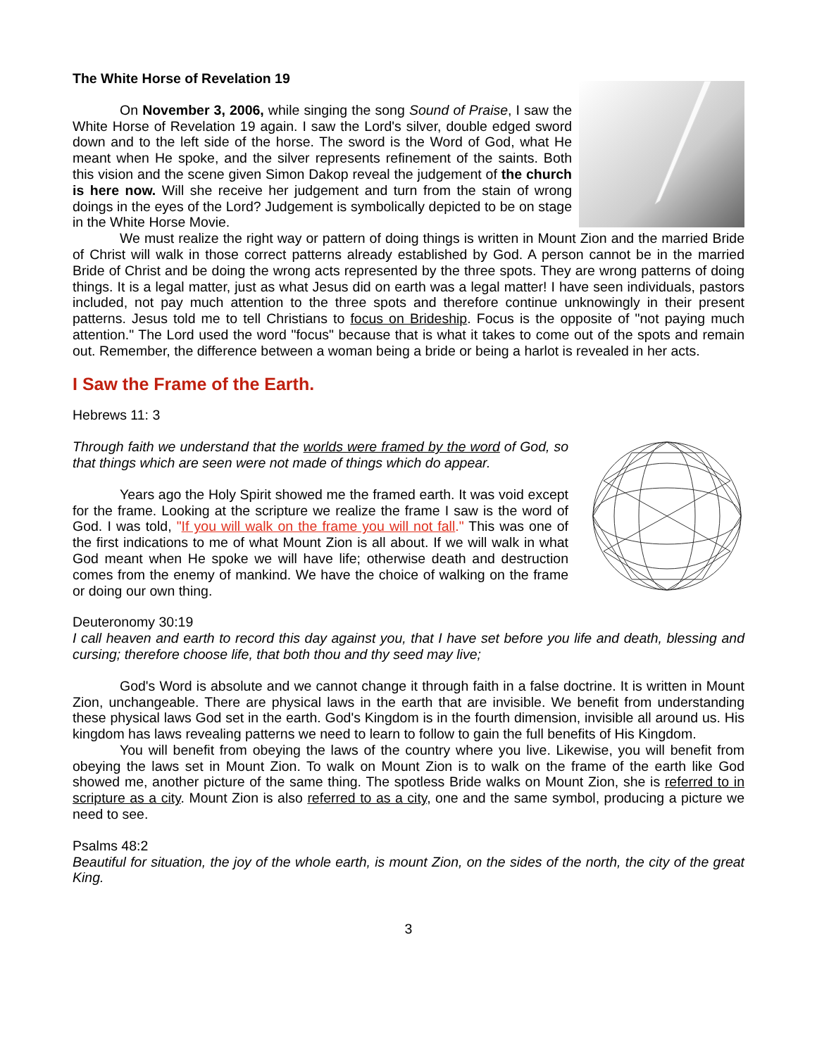The White Horse of Revelation 19
On November 3, 2006, while singing the song Sound of Praise, I saw the White Horse of Revelation 19 again. I saw the Lord's silver, double edged sword down and to the left side of the horse. The sword is the Word of God, what He meant when He spoke, and the silver represents refinement of the saints. Both this vision and the scene given Simon Dakop reveal the judgement of the church is here now. Will she receive her judgement and turn from the stain of wrong doings in the eyes of the Lord? Judgement is symbolically depicted to be on stage in the White Horse Movie.
We must realize the right way or pattern of doing things is written in Mount Zion and the married Bride of Christ will walk in those correct patterns already established by God. A person cannot be in the married Bride of Christ and be doing the wrong acts represented by the three spots. They are wrong patterns of doing things. It is a legal matter, just as what Jesus did on earth was a legal matter! I have seen individuals, pastors included, not pay much attention to the three spots and therefore continue unknowingly in their present patterns. Jesus told me to tell Christians to focus on Brideship. Focus is the opposite of "not paying much attention." The Lord used the word "focus" because that is what it takes to come out of the spots and remain out. Remember, the difference between a woman being a bride or being a harlot is revealed in her acts.
I Saw the Frame of the Earth.
Hebrews 11: 3
Through faith we understand that the worlds were framed by the word of God, so that things which are seen were not made of things which do appear.
Years ago the Holy Spirit showed me the framed earth. It was void except for the frame. Looking at the scripture we realize the frame I saw is the word of God. I was told, "If you will walk on the frame you will not fall." This was one of the first indications to me of what Mount Zion is all about. If we will walk in what God meant when He spoke we will have life; otherwise death and destruction comes from the enemy of mankind. We have the choice of walking on the frame or doing our own thing.
Deuteronomy 30:19
I call heaven and earth to record this day against you, that I have set before you life and death, blessing and cursing; therefore choose life, that both thou and thy seed may live;
God's Word is absolute and we cannot change it through faith in a false doctrine. It is written in Mount Zion, unchangeable. There are physical laws in the earth that are invisible. We benefit from understanding these physical laws God set in the earth. God's Kingdom is in the fourth dimension, invisible all around us. His kingdom has laws revealing patterns we need to learn to follow to gain the full benefits of His Kingdom.
You will benefit from obeying the laws of the country where you live. Likewise, you will benefit from obeying the laws set in Mount Zion. To walk on Mount Zion is to walk on the frame of the earth like God showed me, another picture of the same thing. The spotless Bride walks on Mount Zion, she is referred to in scripture as a city. Mount Zion is also referred to as a city, one and the same symbol, producing a picture we need to see.
Psalms 48:2
Beautiful for situation, the joy of the whole earth, is mount Zion, on the sides of the north, the city of the great King.
3